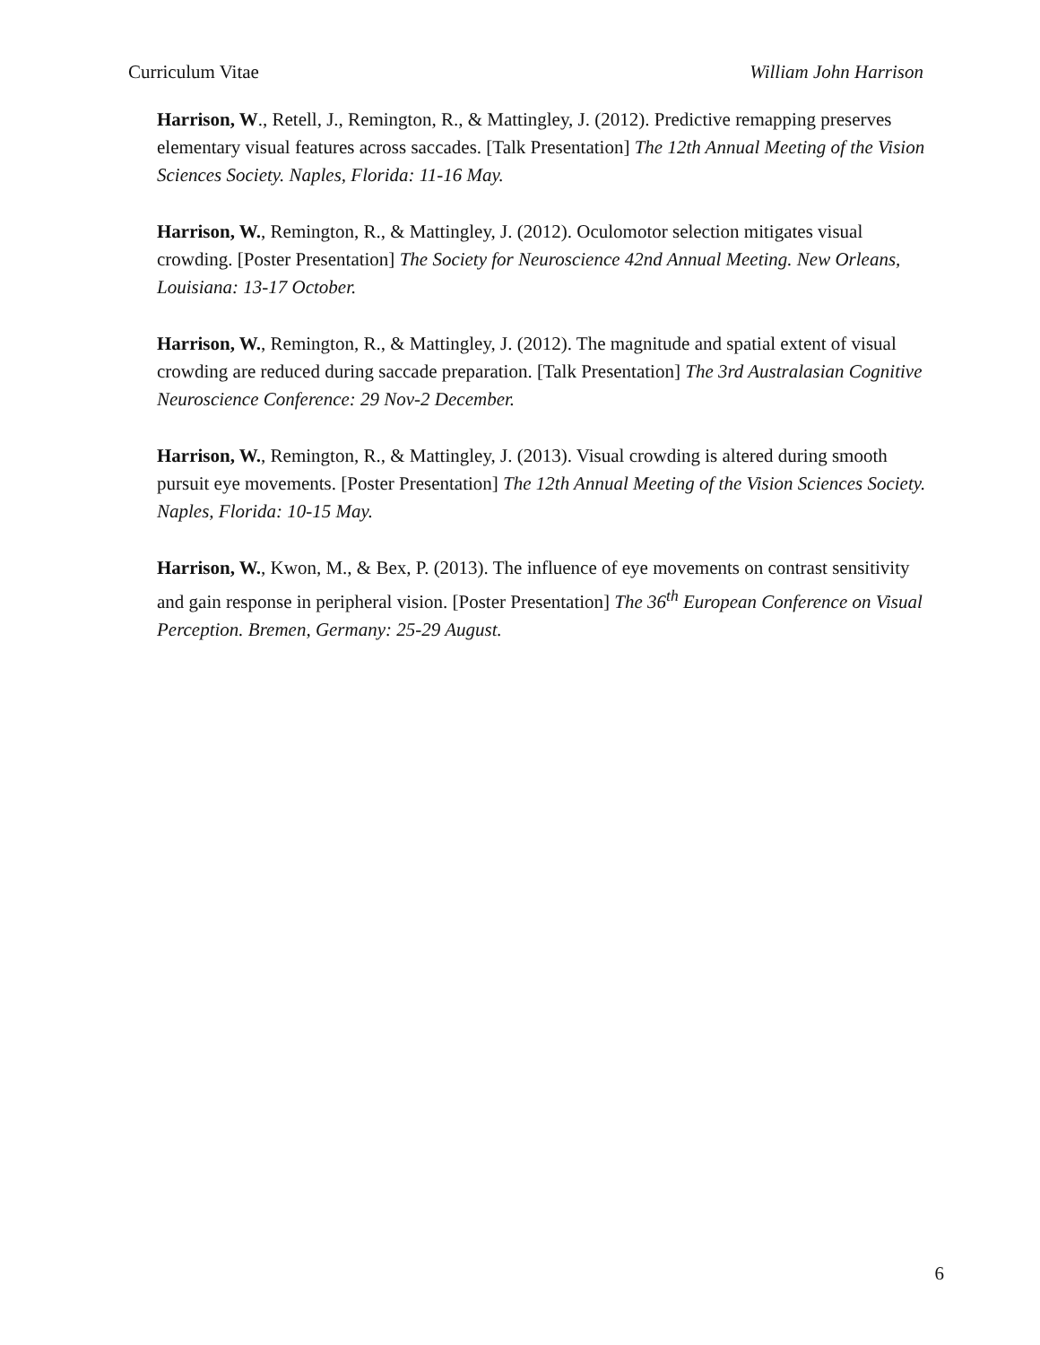Curriculum Vitae William John Harrison
Harrison, W., Retell, J., Remington, R., & Mattingley, J. (2012). Predictive remapping preserves elementary visual features across saccades. [Talk Presentation] The 12th Annual Meeting of the Vision Sciences Society. Naples, Florida: 11-16 May.
Harrison, W., Remington, R., & Mattingley, J. (2012). Oculomotor selection mitigates visual crowding. [Poster Presentation] The Society for Neuroscience 42nd Annual Meeting. New Orleans, Louisiana: 13-17 October.
Harrison, W., Remington, R., & Mattingley, J. (2012). The magnitude and spatial extent of visual crowding are reduced during saccade preparation. [Talk Presentation] The 3rd Australasian Cognitive Neuroscience Conference: 29 Nov-2 December.
Harrison, W., Remington, R., & Mattingley, J. (2013). Visual crowding is altered during smooth pursuit eye movements. [Poster Presentation] The 12th Annual Meeting of the Vision Sciences Society. Naples, Florida: 10-15 May.
Harrison, W., Kwon, M., & Bex, P. (2013). The influence of eye movements on contrast sensitivity and gain response in peripheral vision. [Poster Presentation] The 36<sup>th</sup> European Conference on Visual Perception. Bremen, Germany: 25-29 August.
6